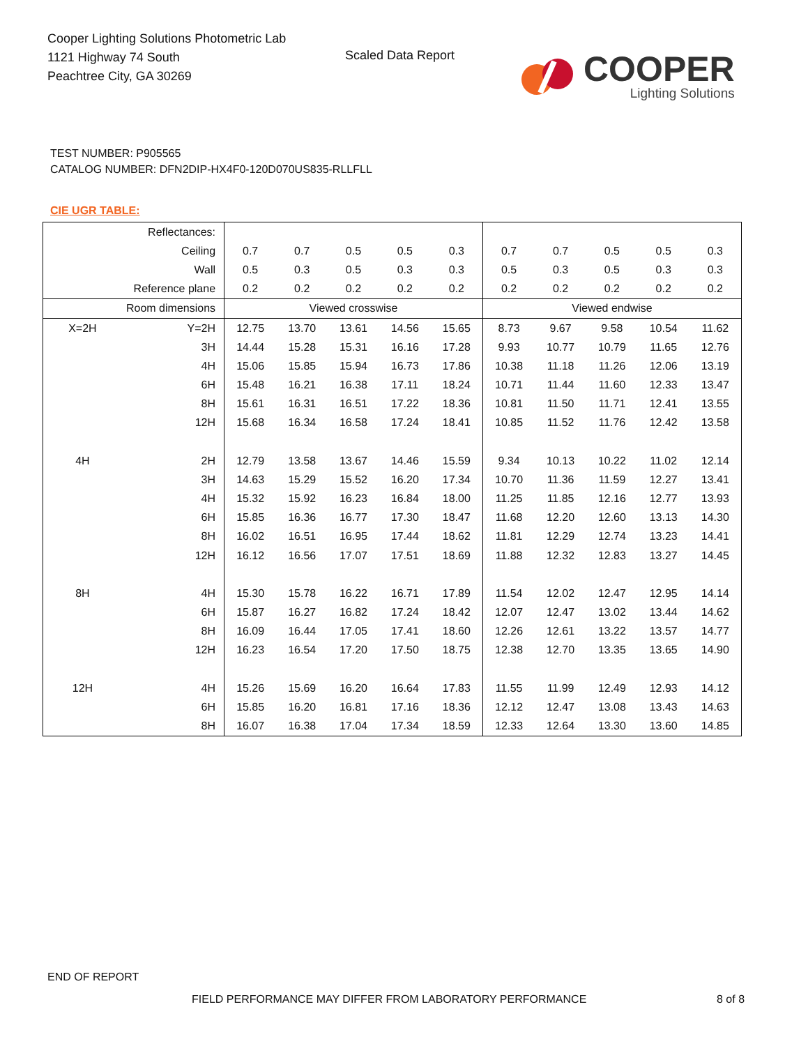Cooper Lighting Solutions Photometric Lab
1121 Highway 74 South
Peachtree City, GA 30269
Scaled Data Report
COOPER
Lighting Solutions
TEST NUMBER: P905565
CATALOG NUMBER: DFN2DIP-HX4F0-120D070US835-RLLFLL
CIE UGR TABLE:
| Reflectances: | | | | | | | | | | | |
| Ceiling | | 0.7 | 0.7 | 0.5 | 0.5 | 0.3 | 0.7 | 0.7 | 0.5 | 0.5 | 0.3 |
| Wall | | 0.5 | 0.3 | 0.5 | 0.3 | 0.3 | 0.5 | 0.3 | 0.5 | 0.3 | 0.3 |
| Reference plane | | 0.2 | 0.2 | 0.2 | 0.2 | 0.2 | 0.2 | 0.2 | 0.2 | 0.2 | 0.2 |
| Room dimensions | | Viewed crosswise | | | | | Viewed endwise | | | | |
| X=2H | Y=2H | 12.75 | 13.70 | 13.61 | 14.56 | 15.65 | 8.73 | 9.67 | 9.58 | 10.54 | 11.62 |
| | 3H | 14.44 | 15.28 | 15.31 | 16.16 | 17.28 | 9.93 | 10.77 | 10.79 | 11.65 | 12.76 |
| | 4H | 15.06 | 15.85 | 15.94 | 16.73 | 17.86 | 10.38 | 11.18 | 11.26 | 12.06 | 13.19 |
| | 6H | 15.48 | 16.21 | 16.38 | 17.11 | 18.24 | 10.71 | 11.44 | 11.60 | 12.33 | 13.47 |
| | 8H | 15.61 | 16.31 | 16.51 | 17.22 | 18.36 | 10.81 | 11.50 | 11.71 | 12.41 | 13.55 |
| | 12H | 15.68 | 16.34 | 16.58 | 17.24 | 18.41 | 10.85 | 11.52 | 11.76 | 12.42 | 13.58 |
| 4H | 2H | 12.79 | 13.58 | 13.67 | 14.46 | 15.59 | 9.34 | 10.13 | 10.22 | 11.02 | 12.14 |
| | 3H | 14.63 | 15.29 | 15.52 | 16.20 | 17.34 | 10.70 | 11.36 | 11.59 | 12.27 | 13.41 |
| | 4H | 15.32 | 15.92 | 16.23 | 16.84 | 18.00 | 11.25 | 11.85 | 12.16 | 12.77 | 13.93 |
| | 6H | 15.85 | 16.36 | 16.77 | 17.30 | 18.47 | 11.68 | 12.20 | 12.60 | 13.13 | 14.30 |
| | 8H | 16.02 | 16.51 | 16.95 | 17.44 | 18.62 | 11.81 | 12.29 | 12.74 | 13.23 | 14.41 |
| | 12H | 16.12 | 16.56 | 17.07 | 17.51 | 18.69 | 11.88 | 12.32 | 12.83 | 13.27 | 14.45 |
| 8H | 4H | 15.30 | 15.78 | 16.22 | 16.71 | 17.89 | 11.54 | 12.02 | 12.47 | 12.95 | 14.14 |
| | 6H | 15.87 | 16.27 | 16.82 | 17.24 | 18.42 | 12.07 | 12.47 | 13.02 | 13.44 | 14.62 |
| | 8H | 16.09 | 16.44 | 17.05 | 17.41 | 18.60 | 12.26 | 12.61 | 13.22 | 13.57 | 14.77 |
| | 12H | 16.23 | 16.54 | 17.20 | 17.50 | 18.75 | 12.38 | 12.70 | 13.35 | 13.65 | 14.90 |
| 12H | 4H | 15.26 | 15.69 | 16.20 | 16.64 | 17.83 | 11.55 | 11.99 | 12.49 | 12.93 | 14.12 |
| | 6H | 15.85 | 16.20 | 16.81 | 17.16 | 18.36 | 12.12 | 12.47 | 13.08 | 13.43 | 14.63 |
| | 8H | 16.07 | 16.38 | 17.04 | 17.34 | 18.59 | 12.33 | 12.64 | 13.30 | 13.60 | 14.85 |
END OF REPORT
FIELD PERFORMANCE MAY DIFFER FROM LABORATORY PERFORMANCE
8 of 8